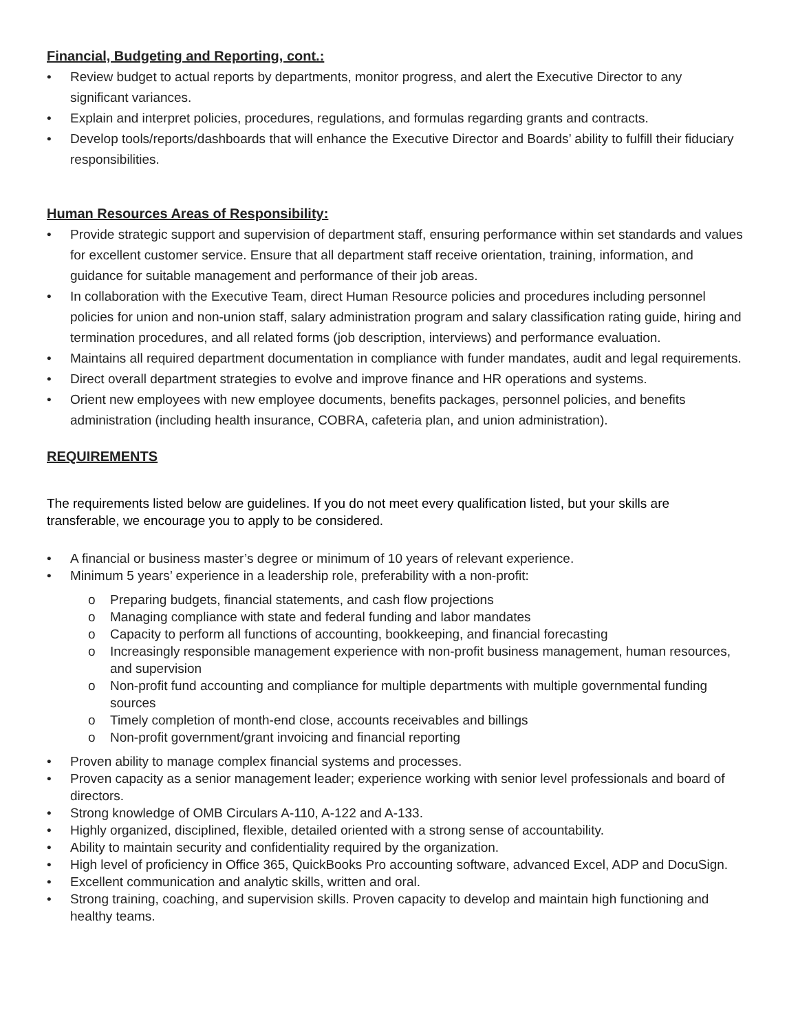Financial, Budgeting and Reporting, cont.:
• Review budget to actual reports by departments, monitor progress, and alert the Executive Director to any significant variances.
• Explain and interpret policies, procedures, regulations, and formulas regarding grants and contracts.
• Develop tools/reports/dashboards that will enhance the Executive Director and Boards’ ability to fulfill their fiduciary responsibilities.
Human Resources Areas of Responsibility:
• Provide strategic support and supervision of department staff, ensuring performance within set standards and values for excellent customer service. Ensure that all department staff receive orientation, training, information, and guidance for suitable management and performance of their job areas.
• In collaboration with the Executive Team, direct Human Resource policies and procedures including personnel policies for union and non-union staff, salary administration program and salary classification rating guide, hiring and termination procedures, and all related forms (job description, interviews) and performance evaluation.
• Maintains all required department documentation in compliance with funder mandates, audit and legal requirements.
• Direct overall department strategies to evolve and improve finance and HR operations and systems.
• Orient new employees with new employee documents, benefits packages, personnel policies, and benefits administration (including health insurance, COBRA, cafeteria plan, and union administration).
REQUIREMENTS
The requirements listed below are guidelines. If you do not meet every qualification listed, but your skills are transferable, we encourage you to apply to be considered.
• A financial or business master’s degree or minimum of 10 years of relevant experience.
• Minimum 5 years’ experience in a leadership role, preferability with a non-profit:
o Preparing budgets, financial statements, and cash flow projections
o Managing compliance with state and federal funding and labor mandates
o Capacity to perform all functions of accounting, bookkeeping, and financial forecasting
o Increasingly responsible management experience with non-profit business management, human resources, and supervision
o Non-profit fund accounting and compliance for multiple departments with multiple governmental funding sources
o Timely completion of month-end close, accounts receivables and billings
o Non-profit government/grant invoicing and financial reporting
• Proven ability to manage complex financial systems and processes.
• Proven capacity as a senior management leader; experience working with senior level professionals and board of directors.
• Strong knowledge of OMB Circulars A-110, A-122 and A-133.
• Highly organized, disciplined, flexible, detailed oriented with a strong sense of accountability.
• Ability to maintain security and confidentiality required by the organization.
• High level of proficiency in Office 365, QuickBooks Pro accounting software, advanced Excel, ADP and DocuSign.
• Excellent communication and analytic skills, written and oral.
• Strong training, coaching, and supervision skills. Proven capacity to develop and maintain high functioning and healthy teams.